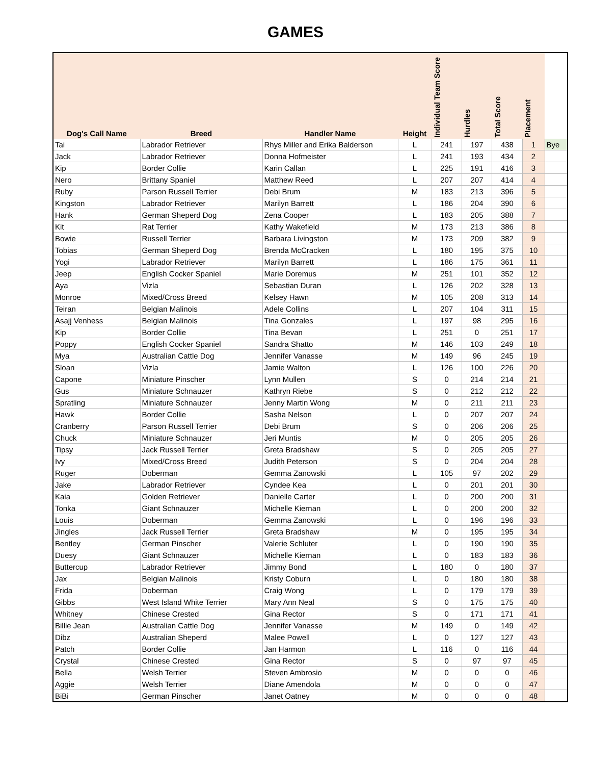GAMES
| Dog's Call Name | Breed | Handler Name | Height | Individual Team Score | Hurdles | Total Score | Placement | |
| --- | --- | --- | --- | --- | --- | --- | --- | --- |
| Tai | Labrador Retriever | Rhys Miller and Erika Balderson | L | 241 | 197 | 438 | 1 | Bye |
| Jack | Labrador Retriever | Donna Hofmeister | L | 241 | 193 | 434 | 2 | |
| Kip | Border Collie | Karin Callan | L | 225 | 191 | 416 | 3 | |
| Nero | Brittany Spaniel | Matthew Reed | L | 207 | 207 | 414 | 4 | |
| Ruby | Parson Russell Terrier | Debi Brum | M | 183 | 213 | 396 | 5 | |
| Kingston | Labrador Retriever | Marilyn Barrett | L | 186 | 204 | 390 | 6 | |
| Hank | German Sheperd Dog | Zena Cooper | L | 183 | 205 | 388 | 7 | |
| Kit | Rat Terrier | Kathy Wakefield | M | 173 | 213 | 386 | 8 | |
| Bowie | Russell Terrier | Barbara Livingston | M | 173 | 209 | 382 | 9 | |
| Tobias | German Sheperd Dog | Brenda McCracken | L | 180 | 195 | 375 | 10 | |
| Yogi | Labrador Retriever | Marilyn Barrett | L | 186 | 175 | 361 | 11 | |
| Jeep | English Cocker Spaniel | Marie Doremus | M | 251 | 101 | 352 | 12 | |
| Aya | Vizla | Sebastian Duran | L | 126 | 202 | 328 | 13 | |
| Monroe | Mixed/Cross Breed | Kelsey Hawn | M | 105 | 208 | 313 | 14 | |
| Teiran | Belgian Malinois | Adele Collins | L | 207 | 104 | 311 | 15 | |
| Asajj Venhess | Belgian Malinois | Tina Gonzales | L | 197 | 98 | 295 | 16 | |
| Kip | Border Collie | Tina Bevan | L | 251 | 0 | 251 | 17 | |
| Poppy | English Cocker Spaniel | Sandra Shatto | M | 146 | 103 | 249 | 18 | |
| Mya | Australian Cattle Dog | Jennifer Vanasse | M | 149 | 96 | 245 | 19 | |
| Sloan | Vizla | Jamie Walton | L | 126 | 100 | 226 | 20 | |
| Capone | Miniature Pinscher | Lynn Mullen | S | 0 | 214 | 214 | 21 | |
| Gus | Miniature Schnauzer | Kathryn Riebe | S | 0 | 212 | 212 | 22 | |
| Spratling | Miniature Schnauzer | Jenny Martin Wong | M | 0 | 211 | 211 | 23 | |
| Hawk | Border Collie | Sasha Nelson | L | 0 | 207 | 207 | 24 | |
| Cranberry | Parson Russell Terrier | Debi Brum | S | 0 | 206 | 206 | 25 | |
| Chuck | Miniature Schnauzer | Jeri Muntis | M | 0 | 205 | 205 | 26 | |
| Tipsy | Jack Russell Terrier | Greta Bradshaw | S | 0 | 205 | 205 | 27 | |
| Ivy | Mixed/Cross Breed | Judith Peterson | S | 0 | 204 | 204 | 28 | |
| Ruger | Doberman | Gemma Zanowski | L | 105 | 97 | 202 | 29 | |
| Jake | Labrador Retriever | Cyndee Kea | L | 0 | 201 | 201 | 30 | |
| Kaia | Golden Retriever | Danielle Carter | L | 0 | 200 | 200 | 31 | |
| Tonka | Giant Schnauzer | Michelle Kiernan | L | 0 | 200 | 200 | 32 | |
| Louis | Doberman | Gemma Zanowski | L | 0 | 196 | 196 | 33 | |
| Jingles | Jack Russell Terrier | Greta Bradshaw | M | 0 | 195 | 195 | 34 | |
| Bentley | German Pinscher | Valerie Schluter | L | 0 | 190 | 190 | 35 | |
| Duesy | Giant Schnauzer | Michelle Kiernan | L | 0 | 183 | 183 | 36 | |
| Buttercup | Labrador Retriever | Jimmy Bond | L | 180 | 0 | 180 | 37 | |
| Jax | Belgian Malinois | Kristy Coburn | L | 0 | 180 | 180 | 38 | |
| Frida | Doberman | Craig Wong | L | 0 | 179 | 179 | 39 | |
| Gibbs | West Island White Terrier | Mary Ann Neal | S | 0 | 175 | 175 | 40 | |
| Whitney | Chinese Crested | Gina Rector | S | 0 | 171 | 171 | 41 | |
| Billie Jean | Australian Cattle Dog | Jennifer Vanasse | M | 149 | 0 | 149 | 42 | |
| Dibz | Australian Sheperd | Malee Powell | L | 0 | 127 | 127 | 43 | |
| Patch | Border Collie | Jan Harmon | L | 116 | 0 | 116 | 44 | |
| Crystal | Chinese Crested | Gina Rector | S | 0 | 97 | 97 | 45 | |
| Bella | Welsh Terrier | Steven Ambrosio | M | 0 | 0 | 0 | 46 | |
| Aggie | Welsh Terrier | Diane Amendola | M | 0 | 0 | 0 | 47 | |
| BiBi | German Pinscher | Janet Oatney | M | 0 | 0 | 0 | 48 | |